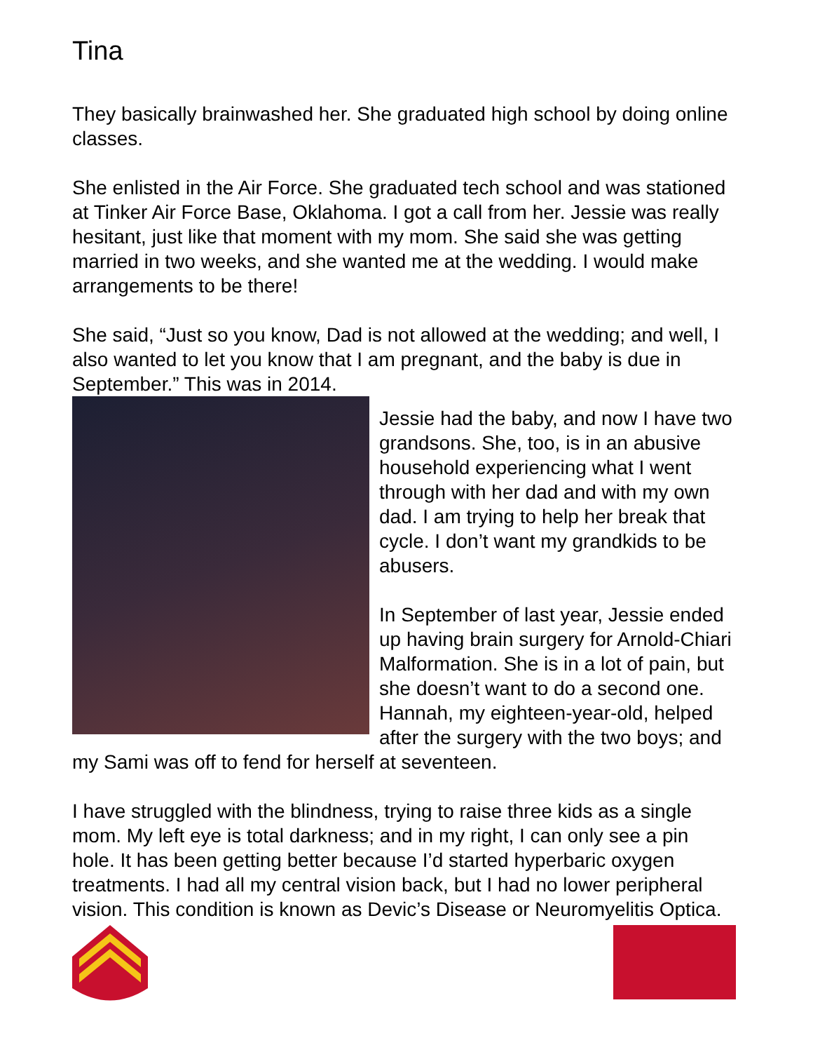Tina
They basically brainwashed her. She graduated high school by doing online classes.
She enlisted in the Air Force. She graduated tech school and was stationed at Tinker Air Force Base, Oklahoma. I got a call from her. Jessie was really hesitant, just like that moment with my mom. She said she was getting married in two weeks, and she wanted me at the wedding. I would make arrangements to be there!
She said, “Just so you know, Dad is not allowed at the wedding; and well, I also wanted to let you know that I am pregnant, and the baby is due in September.” This was in 2014.
Jessie had the baby, and now I have two grandsons. She, too, is in an abusive household experiencing what I went through with her dad and with my own dad. I am trying to help her break that cycle. I don’t want my grandkids to be abusers.
In September of last year, Jessie ended up having brain surgery for Arnold-Chiari Malformation. She is in a lot of pain, but she doesn’t want to do a second one. Hannah, my eighteen-year-old, helped after the surgery with the two boys; and my Sami was off to fend for herself at seventeen.
I have struggled with the blindness, trying to raise three kids as a single mom. My left eye is total darkness; and in my right, I can only see a pin hole. It has been getting better because I’d started hyperbaric oxygen treatments. I had all my central vision back, but I had no lower peripheral vision. This condition is known as Devic’s Disease or Neuromyelitis Optica.